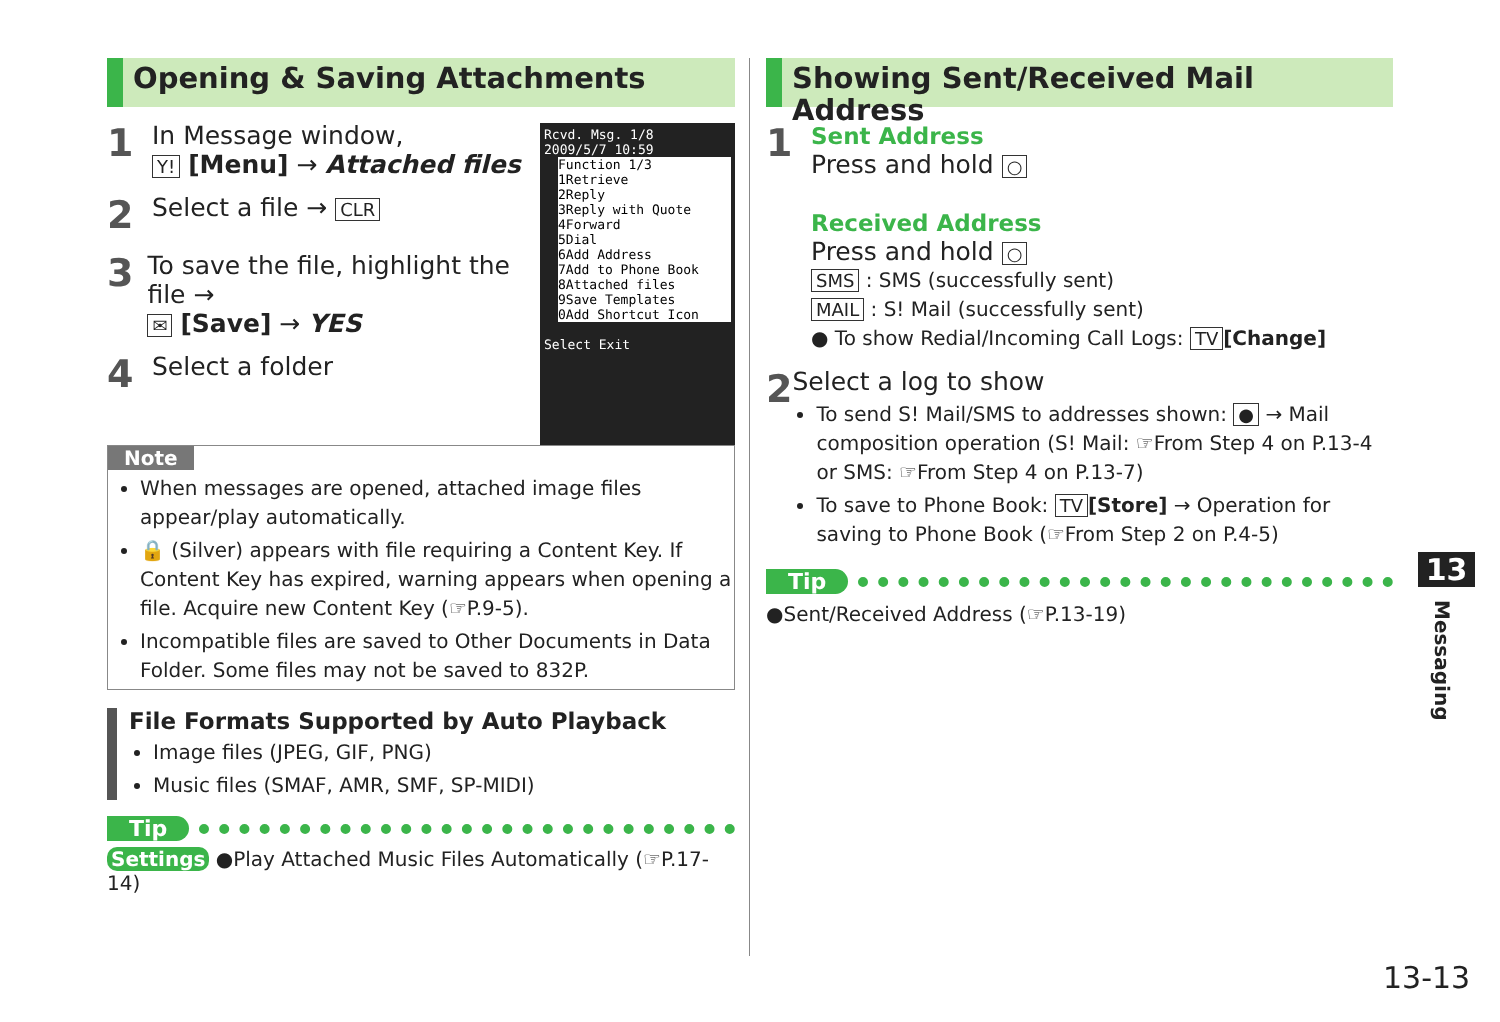Opening & Saving Attachments
Rcvd. Msg. 1/8
2009/5/7 10:59
Function 1/3
1Retrieve
2Reply
3Reply with Quote
4Forward
5Dial
6Add Address
7Add to Phone Book
8Attached files
9Save Templates
0Add Shortcut Icon
Select Exit
1
In Message window,
Y! [Menu] → Attached files
2
Select a file → CLR
3
To save the file, highlight the file →
✉ [Save] → YES
4
Select a folder
Note
When messages are opened, attached image files appear/play automatically.
🔒 (Silver) appears with file requiring a Content Key. If Content Key has expired, warning appears when opening a file. Acquire new Content Key (☞P.9-5).
Incompatible files are saved to Other Documents in Data Folder. Some files may not be saved to 832P.
File Formats Supported by Auto Playback
Image files (JPEG, GIF, PNG)
Music files (SMAF, AMR, SMF, SP-MIDI)
Tip
Settings ●Play Attached Music Files Automatically (☞P.17-14)
Showing Sent/Received Mail Address
1
Sent Address
Press and hold ○
Received Address
Press and hold ○
SMS : SMS (successfully sent)
MAIL : S! Mail (successfully sent)
● To show Redial/Incoming Call Logs: TV [Change]
2
Select a log to show
To send S! Mail/SMS to addresses shown: ● → Mail composition operation (S! Mail: ☞From Step 4 on P.13-4 or SMS: ☞From Step 4 on P.13-7)
To save to Phone Book: TV [Store] → Operation for saving to Phone Book (☞From Step 2 on P.4-5)
Tip
●Sent/Received Address (☞P.13-19)
13
Messaging
13-13